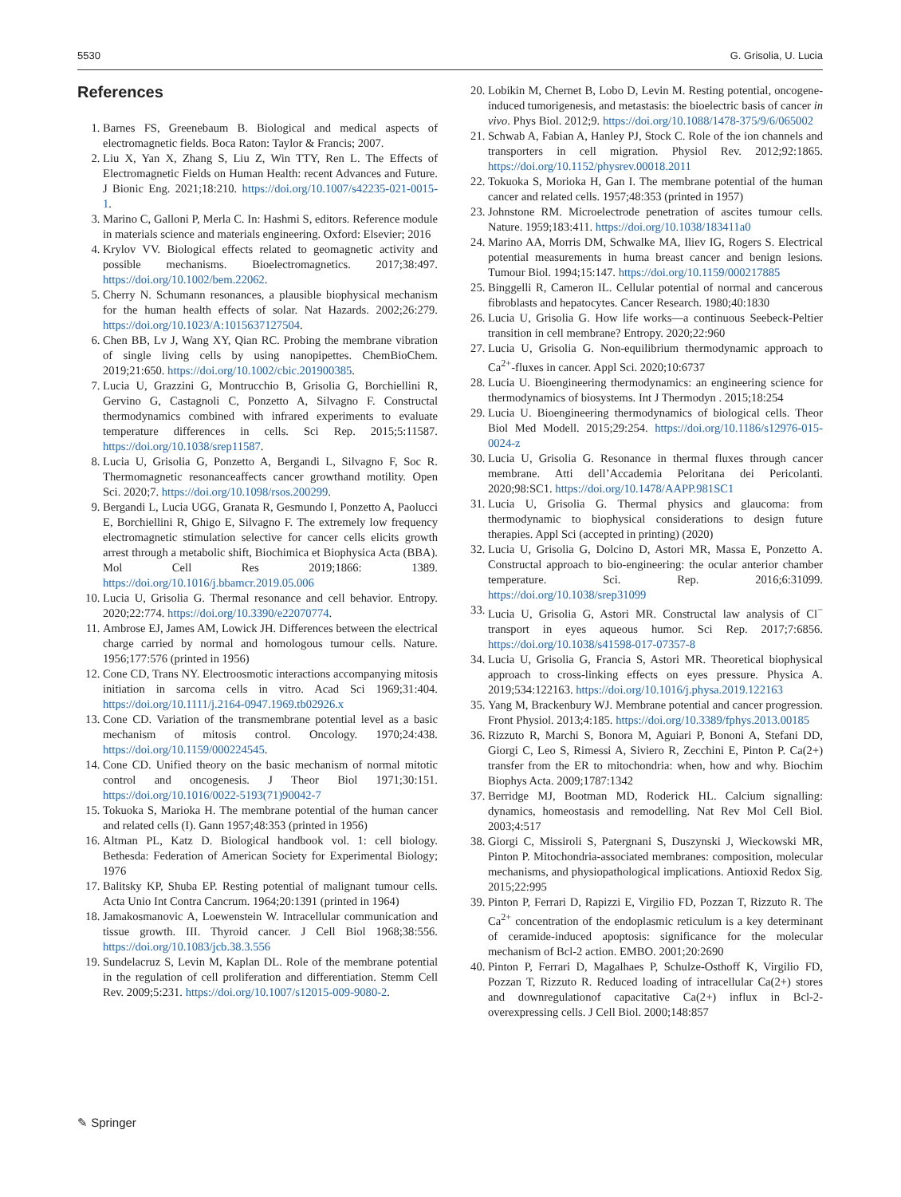5530 G. Grisolia, U. Lucia
References
1. Barnes FS, Greenebaum B. Biological and medical aspects of electromagnetic fields. Boca Raton: Taylor & Francis; 2007.
2. Liu X, Yan X, Zhang S, Liu Z, Win TTY, Ren L. The Effects of Electromagnetic Fields on Human Health: recent Advances and Future. J Bionic Eng. 2021;18:210. https://doi.org/10.1007/s42235-021-0015-1.
3. Marino C, Galloni P, Merla C. In: Hashmi S, editors. Reference module in materials science and materials engineering. Oxford: Elsevier; 2016
4. Krylov VV. Biological effects related to geomagnetic activity and possible mechanisms. Bioelectromagnetics. 2017;38:497. https://doi.org/10.1002/bem.22062.
5. Cherry N. Schumann resonances, a plausible biophysical mechanism for the human health effects of solar. Nat Hazards. 2002;26:279. https://doi.org/10.1023/A:1015637127504.
6. Chen BB, Lv J, Wang XY, Qian RC. Probing the membrane vibration of single living cells by using nanopipettes. ChemBioChem. 2019;21:650. https://doi.org/10.1002/cbic.201900385.
7. Lucia U, Grazzini G, Montrucchio B, Grisolia G, Borchiellini R, Gervino G, Castagnoli C, Ponzetto A, Silvagno F. Constructal thermodynamics combined with infrared experiments to evaluate temperature differences in cells. Sci Rep. 2015;5:11587. https://doi.org/10.1038/srep11587.
8. Lucia U, Grisolia G, Ponzetto A, Bergandi L, Silvagno F, Soc R. Thermomagnetic resonanceaffects cancer growthand motility. Open Sci. 2020;7. https://doi.org/10.1098/rsos.200299.
9. Bergandi L, Lucia UGG, Granata R, Gesmundo I, Ponzetto A, Paolucci E, Borchiellini R, Ghigo E, Silvagno F. The extremely low frequency electromagnetic stimulation selective for cancer cells elicits growth arrest through a metabolic shift, Biochimica et Biophysica Acta (BBA). Mol Cell Res 2019;1866: 1389. https://doi.org/10.1016/j.bbamcr.2019.05.006
10. Lucia U, Grisolia G. Thermal resonance and cell behavior. Entropy. 2020;22:774. https://doi.org/10.3390/e22070774.
11. Ambrose EJ, James AM, Lowick JH. Differences between the electrical charge carried by normal and homologous tumour cells. Nature. 1956;177:576 (printed in 1956)
12. Cone CD, Trans NY. Electroosmotic interactions accompanying mitosis initiation in sarcoma cells in vitro. Acad Sci 1969;31:404. https://doi.org/10.1111/j.2164-0947.1969.tb02926.x
13. Cone CD. Variation of the transmembrane potential level as a basic mechanism of mitosis control. Oncology. 1970;24:438. https://doi.org/10.1159/000224545.
14. Cone CD. Unified theory on the basic mechanism of normal mitotic control and oncogenesis. J Theor Biol 1971;30:151. https://doi.org/10.1016/0022-5193(71)90042-7
15. Tokuoka S, Marioka H. The membrane potential of the human cancer and related cells (I). Gann 1957;48:353 (printed in 1956)
16. Altman PL, Katz D. Biological handbook vol. 1: cell biology. Bethesda: Federation of American Society for Experimental Biology; 1976
17. Balitsky KP, Shuba EP. Resting potential of malignant tumour cells. Acta Unio Int Contra Cancrum. 1964;20:1391 (printed in 1964)
18. Jamakosmanovic A, Loewenstein W. Intracellular communication and tissue growth. III. Thyroid cancer. J Cell Biol 1968;38:556. https://doi.org/10.1083/jcb.38.3.556
19. Sundelacruz S, Levin M, Kaplan DL. Role of the membrane potential in the regulation of cell proliferation and differentiation. Stemm Cell Rev. 2009;5:231. https://doi.org/10.1007/s12015-009-9080-2.
20. Lobikin M, Chernet B, Lobo D, Levin M. Resting potential, oncogene-induced tumorigenesis, and metastasis: the bioelectric basis of cancer in vivo. Phys Biol. 2012;9. https://doi.org/10.1088/1478-375/9/6/065002
21. Schwab A, Fabian A, Hanley PJ, Stock C. Role of the ion channels and transporters in cell migration. Physiol Rev. 2012;92:1865. https://doi.org/10.1152/physrev.00018.2011
22. Tokuoka S, Morioka H, Gan I. The membrane potential of the human cancer and related cells. 1957;48:353 (printed in 1957)
23. Johnstone RM. Microelectrode penetration of ascites tumour cells. Nature. 1959;183:411. https://doi.org/10.1038/183411a0
24. Marino AA, Morris DM, Schwalke MA, Iliev IG, Rogers S. Electrical potential measurements in huma breast cancer and benign lesions. Tumour Biol. 1994;15:147. https://doi.org/10.1159/000217885
25. Binggelli R, Cameron IL. Cellular potential of normal and cancerous fibroblasts and hepatocytes. Cancer Research. 1980;40:1830
26. Lucia U, Grisolia G. How life works—a continuous Seebeck-Peltier transition in cell membrane? Entropy. 2020;22:960
27. Lucia U, Grisolia G. Non-equilibrium thermodynamic approach to Ca<sup>2+</sup>-fluxes in cancer. Appl Sci. 2020;10:6737
28. Lucia U. Bioengineering thermodynamics: an engineering science for thermodynamics of biosystems. Int J Thermodyn . 2015;18:254
29. Lucia U. Bioengineering thermodynamics of biological cells. Theor Biol Med Modell. 2015;29:254. https://doi.org/10.1186/s12976-015-0024-z
30. Lucia U, Grisolia G. Resonance in thermal fluxes through cancer membrane. Atti dell’Accademia Peloritana dei Pericolanti. 2020;98:SC1. https://doi.org/10.1478/AAPP.981SC1
31. Lucia U, Grisolia G. Thermal physics and glaucoma: from thermodynamic to biophysical considerations to design future therapies. Appl Sci (accepted in printing) (2020)
32. Lucia U, Grisolia G, Dolcino D, Astori MR, Massa E, Ponzetto A. Constructal approach to bio-engineering: the ocular anterior chamber temperature. Sci. Rep. 2016;6:31099. https://doi.org/10.1038/srep31099
33. Lucia U, Grisolia G, Astori MR. Constructal law analysis of Cl<sup>−</sup> transport in eyes aqueous humor. Sci Rep. 2017;7:6856. https://doi.org/10.1038/s41598-017-07357-8
34. Lucia U, Grisolia G, Francia S, Astori MR. Theoretical biophysical approach to cross-linking effects on eyes pressure. Physica A. 2019;534:122163. https://doi.org/10.1016/j.physa.2019.122163
35. Yang M, Brackenbury WJ. Membrane potential and cancer progression. Front Physiol. 2013;4:185. https://doi.org/10.3389/fphys.2013.00185
36. Rizzuto R, Marchi S, Bonora M, Aguiari P, Bononi A, Stefani DD, Giorgi C, Leo S, Rimessi A, Siviero R, Zecchini E, Pinton P. Ca(2+) transfer from the ER to mitochondria: when, how and why. Biochim Biophys Acta. 2009;1787:1342
37. Berridge MJ, Bootman MD, Roderick HL. Calcium signalling: dynamics, homeostasis and remodelling. Nat Rev Mol Cell Biol. 2003;4:517
38. Giorgi C, Missiroli S, Patergnani S, Duszynski J, Wieckowski MR, Pinton P. Mitochondria-associated membranes: composition, molecular mechanisms, and physiopathological implications. Antioxid Redox Sig. 2015;22:995
39. Pinton P, Ferrari D, Rapizzi E, Virgilio FD, Pozzan T, Rizzuto R. The Ca<sup>2+</sup> concentration of the endoplasmic reticulum is a key determinant of ceramide-induced apoptosis: significance for the molecular mechanism of Bcl-2 action. EMBO. 2001;20:2690
40. Pinton P, Ferrari D, Magalhaes P, Schulze-Osthoff K, Virgilio FD, Pozzan T, Rizzuto R. Reduced loading of intracellular Ca(2+) stores and downregulationof capacitative Ca(2+) influx in Bcl-2-overexpressing cells. J Cell Biol. 2000;148:857
✎ Springer